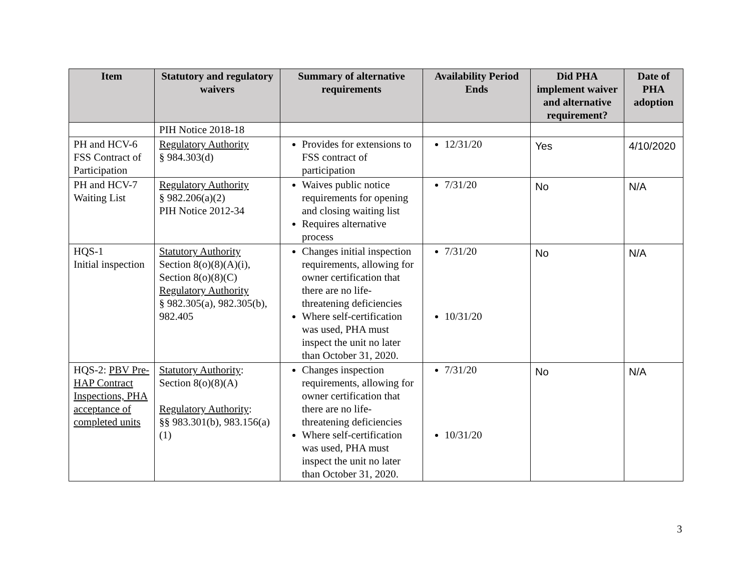| Item | Statutory and regulatory waivers | Summary of alternative requirements | Availability Period Ends | Did PHA implement waiver and alternative requirement? | Date of PHA adoption |
| --- | --- | --- | --- | --- | --- |
| | PIH Notice 2018-18 | | | | |
| PH and HCV-6 FSS Contract of Participation | Regulatory Authority § 984.303(d) | Provides for extensions to FSS contract of participation | 12/31/20 | Yes | 4/10/2020 |
| PH and HCV-7 Waiting List | Regulatory Authority § 982.206(a)(2) PIH Notice 2012-34 | Waives public notice requirements for opening and closing waiting list Requires alternative process | 7/31/20 | No | N/A |
| HQS-1 Initial inspection | Statutory Authority Section 8(o)(8)(A)(i), Section 8(o)(8)(C) Regulatory Authority § 982.305(a), 982.305(b), 982.405 | Changes initial inspection requirements, allowing for owner certification that there are no life-threatening deficiencies Where self-certification was used, PHA must inspect the unit no later than October 31, 2020. | 7/31/20 10/31/20 | No | N/A |
| HQS-2: PBV Pre-HAP Contract Inspections, PHA acceptance of completed units | Statutory Authority : Section 8(o)(8)(A) Regulatory Authority : §§ 983.301(b), 983.156(a)(1) | Changes inspection requirements, allowing for owner certification that there are no life-threatening deficiencies Where self-certification was used, PHA must inspect the unit no later than October 31, 2020. | 7/31/20 10/31/20 | No | N/A |
3